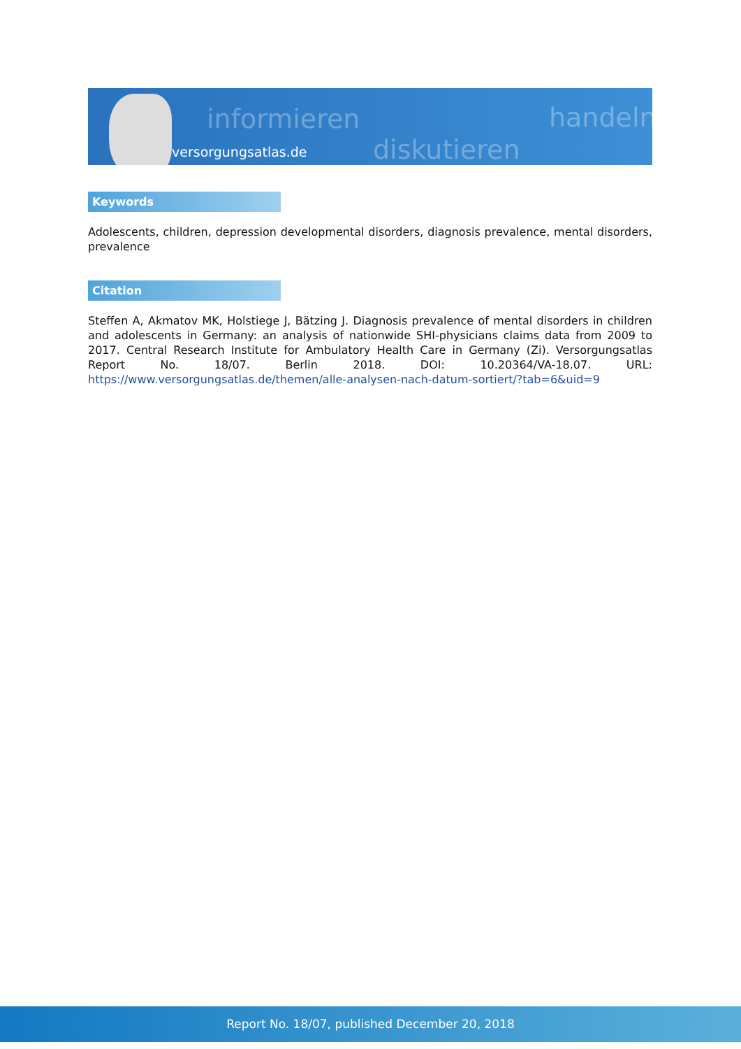informieren
diskutieren
handeln
versorgungsatlas.de
Keywords
Adolescents, children, depression developmental disorders, diagnosis prevalence, mental disorders, prevalence
Citation
Steffen A, Akmatov MK, Holstiege J, Bätzing J. Diagnosis prevalence of mental disorders in children and adolescents in Germany: an analysis of nationwide SHI-physicians claims data from 2009 to 2017. Central Research Institute for Ambulatory Health Care in Germany (Zi). Versorgungsatlas Report No. 18/07. Berlin 2018. DOI: 10.20364/VA-18.07. URL: https://www.versorgungsatlas.de/themen/alle-analysen-nach-datum-sortiert/?tab=6&uid=9
Report No. 18/07, published December 20, 2018